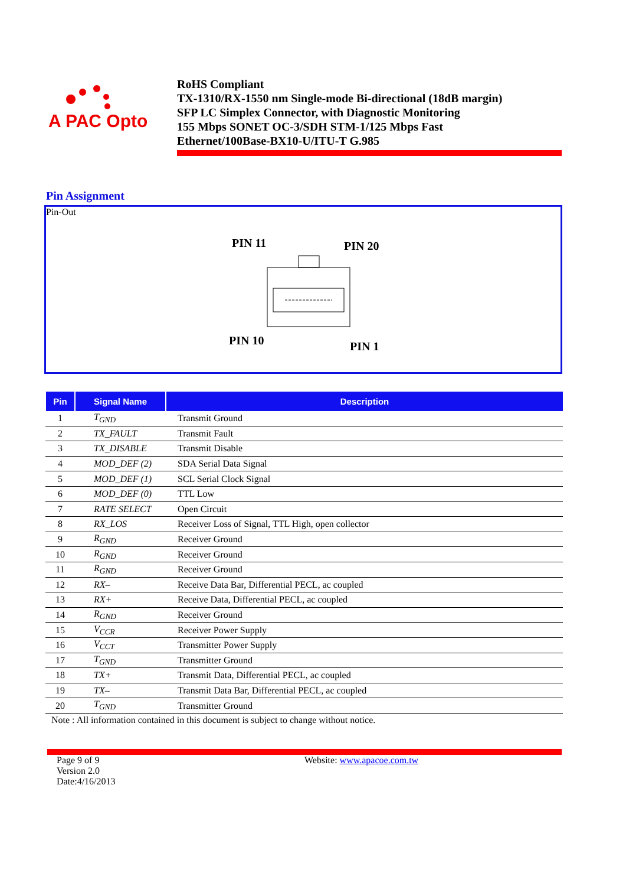A PAC Opto
RoHS Compliant
TX-1310/RX-1550 nm Single-mode Bi-directional (18dB margin)
SFP LC Simplex Connector, with Diagnostic Monitoring
155 Mbps SONET OC-3/SDH STM-1/125 Mbps Fast
Ethernet/100Base-BX10-U/ITU-T G.985
Pin Assignment
Pin-Out
PIN 11
PIN 20
PIN 10
PIN 1
| Pin | Signal Name | Description |
| --- | --- | --- |
| 1 | T<sub>GND</sub> | Transmit Ground |
| 2 | TX_FAULT | Transmit Fault |
| 3 | TX_DISABLE | Transmit Disable |
| 4 | MOD_DEF (2) | SDA Serial Data Signal |
| 5 | MOD_DEF (1) | SCL Serial Clock Signal |
| 6 | MOD_DEF (0) | TTL Low |
| 7 | RATE SELECT | Open Circuit |
| 8 | RX_LOS | Receiver Loss of Signal, TTL High, open collector |
| 9 | R<sub>GND</sub> | Receiver Ground |
| 10 | R<sub>GND</sub> | Receiver Ground |
| 11 | R<sub>GND</sub> | Receiver Ground |
| 12 | RX– | Receive Data Bar, Differential PECL, ac coupled |
| 13 | RX+ | Receive Data, Differential PECL, ac coupled |
| 14 | R<sub>GND</sub> | Receiver Ground |
| 15 | V<sub>CCR</sub> | Receiver Power Supply |
| 16 | V<sub>CCT</sub> | Transmitter Power Supply |
| 17 | T<sub>GND</sub> | Transmitter Ground |
| 18 | TX+ | Transmit Data, Differential PECL, ac coupled |
| 19 | TX– | Transmit Data Bar, Differential PECL, ac coupled |
| 20 | T<sub>GND</sub> | Transmitter Ground |
Note : All information contained in this document is subject to change without notice.
Page 9 of 9
Version 2.0
Date:4/16/2013
Website: www.apacoe.com.tw